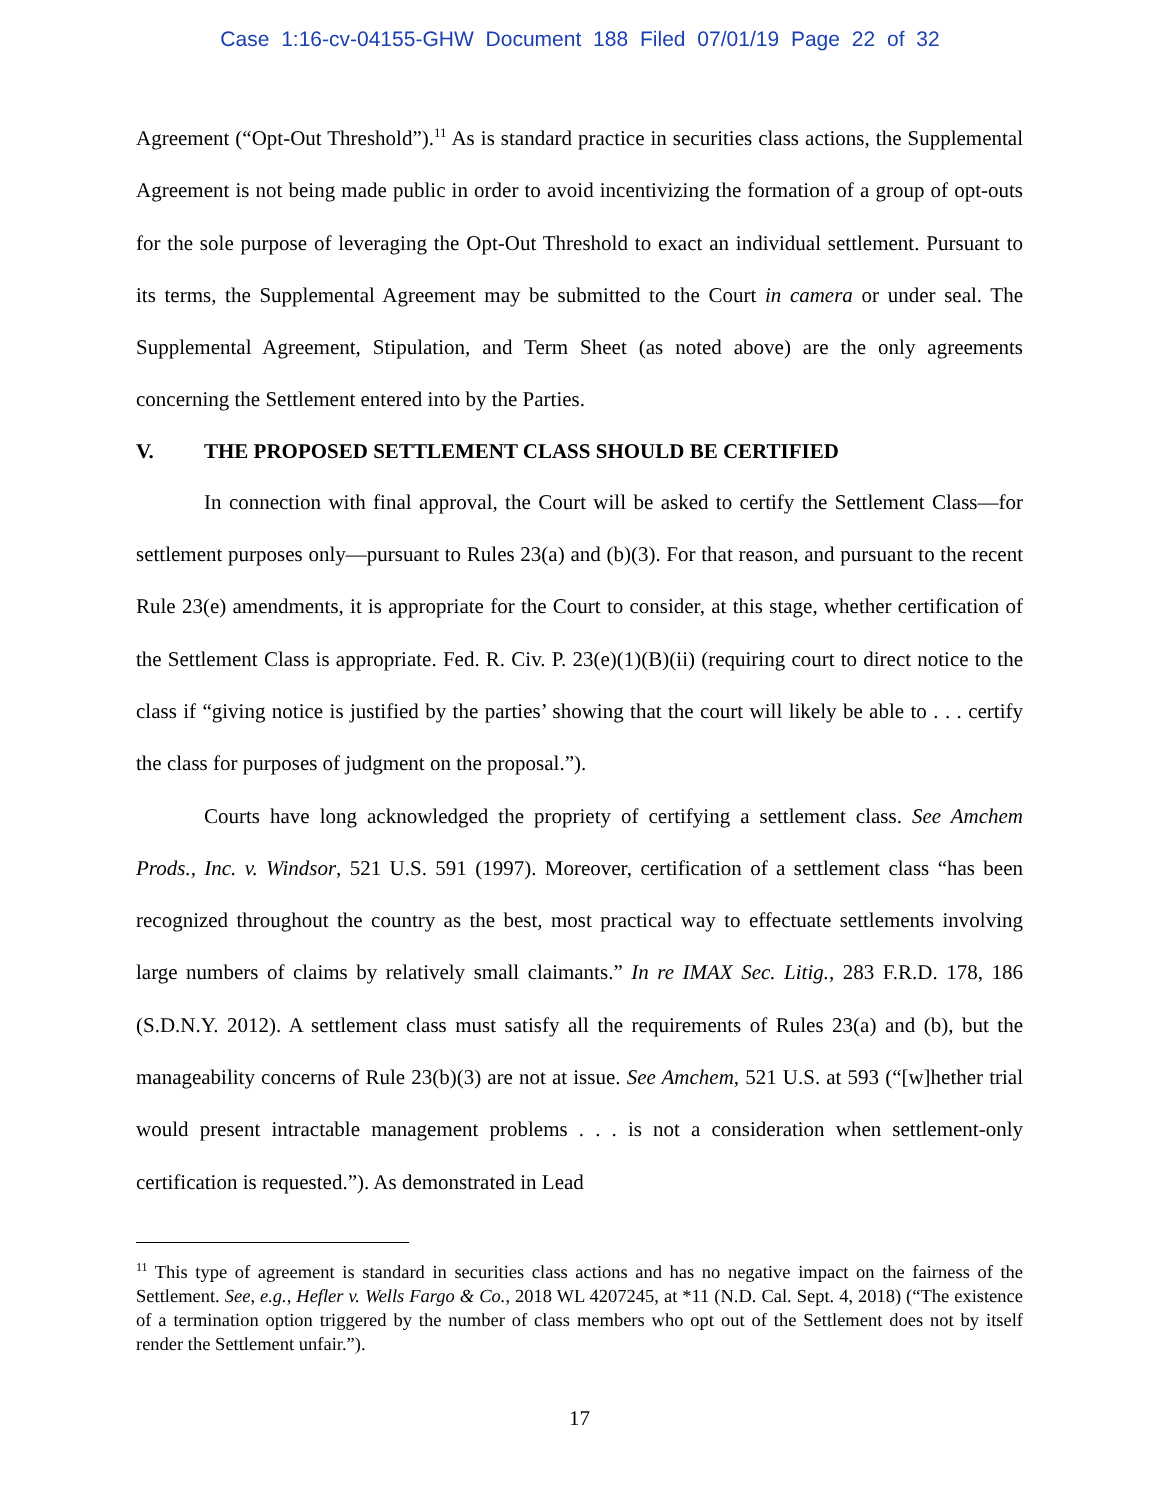Case 1:16-cv-04155-GHW Document 188 Filed 07/01/19 Page 22 of 32
Agreement (“Opt-Out Threshold”).<sup>11</sup> As is standard practice in securities class actions, the Supplemental Agreement is not being made public in order to avoid incentivizing the formation of a group of opt-outs for the sole purpose of leveraging the Opt-Out Threshold to exact an individual settlement. Pursuant to its terms, the Supplemental Agreement may be submitted to the Court in camera or under seal. The Supplemental Agreement, Stipulation, and Term Sheet (as noted above) are the only agreements concerning the Settlement entered into by the Parties.
V. THE PROPOSED SETTLEMENT CLASS SHOULD BE CERTIFIED
In connection with final approval, the Court will be asked to certify the Settlement Class—for settlement purposes only—pursuant to Rules 23(a) and (b)(3). For that reason, and pursuant to the recent Rule 23(e) amendments, it is appropriate for the Court to consider, at this stage, whether certification of the Settlement Class is appropriate. Fed. R. Civ. P. 23(e)(1)(B)(ii) (requiring court to direct notice to the class if “giving notice is justified by the parties’ showing that the court will likely be able to . . . certify the class for purposes of judgment on the proposal.”).
Courts have long acknowledged the propriety of certifying a settlement class. See Amchem Prods., Inc. v. Windsor, 521 U.S. 591 (1997). Moreover, certification of a settlement class “has been recognized throughout the country as the best, most practical way to effectuate settlements involving large numbers of claims by relatively small claimants.” In re IMAX Sec. Litig., 283 F.R.D. 178, 186 (S.D.N.Y. 2012). A settlement class must satisfy all the requirements of Rules 23(a) and (b), but the manageability concerns of Rule 23(b)(3) are not at issue. See Amchem, 521 U.S. at 593 (“[w]hether trial would present intractable management problems . . . is not a consideration when settlement-only certification is requested.”). As demonstrated in Lead
<sup>11</sup> This type of agreement is standard in securities class actions and has no negative impact on the fairness of the Settlement. See, e.g., Hefler v. Wells Fargo & Co., 2018 WL 4207245, at *11 (N.D. Cal. Sept. 4, 2018) (“The existence of a termination option triggered by the number of class members who opt out of the Settlement does not by itself render the Settlement unfair.”).
17